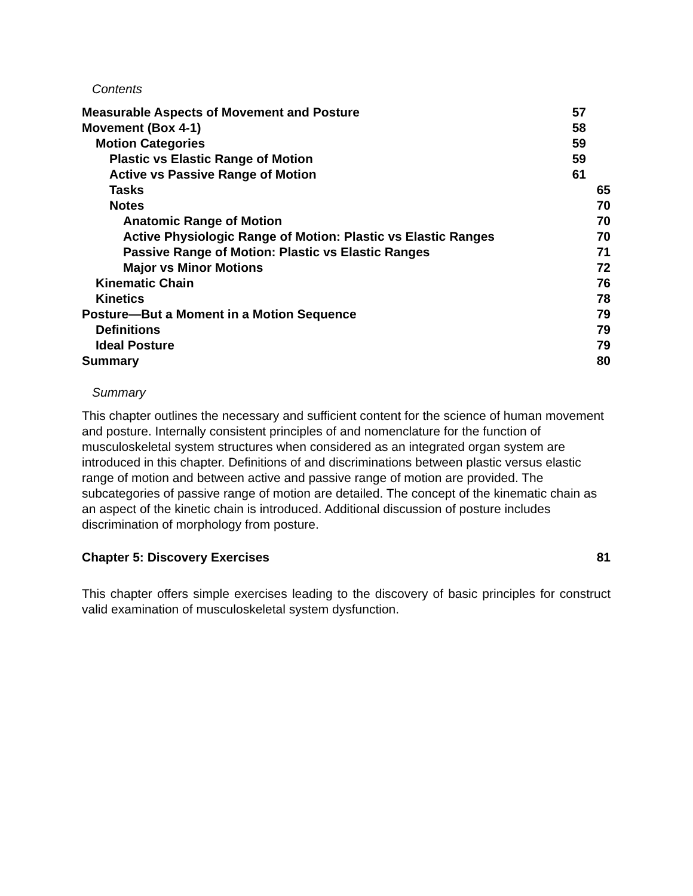Contents
| Measurable Aspects of Movement and Posture | 57 |
| Movement (Box 4-1) | 58 |
| Motion Categories | 59 |
| Plastic vs Elastic Range of Motion | 59 |
| Active vs Passive Range of Motion | 61 |
| Tasks | 65 |
| Notes | 70 |
| Anatomic Range of Motion | 70 |
| Active Physiologic Range of Motion: Plastic vs Elastic Ranges | 70 |
| Passive Range of Motion: Plastic vs Elastic Ranges | 71 |
| Major vs Minor Motions | 72 |
| Kinematic Chain | 76 |
| Kinetics | 78 |
| Posture—But a Moment in a Motion Sequence | 79 |
| Definitions | 79 |
| Ideal Posture | 79 |
| Summary | 80 |
Summary
This chapter outlines the necessary and sufficient content for the science of human movement and posture. Internally consistent principles of and nomenclature for the function of musculoskeletal system structures when considered as an integrated organ system are introduced in this chapter. Definitions of and discriminations between plastic versus elastic range of motion and between active and passive range of motion are provided. The subcategories of passive range of motion are detailed. The concept of the kinematic chain as an aspect of the kinetic chain is introduced. Additional discussion of posture includes discrimination of morphology from posture.
Chapter 5: Discovery Exercises 81
This chapter offers simple exercises leading to the discovery of basic principles for construct valid examination of musculoskeletal system dysfunction.